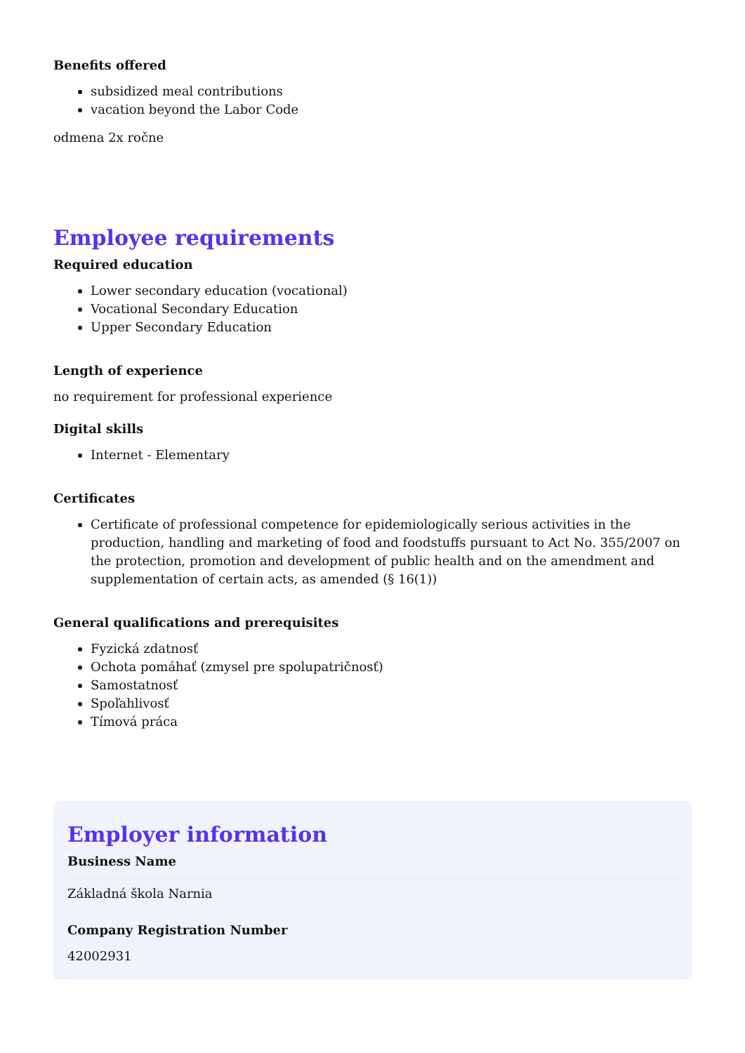Benefits offered
subsidized meal contributions
vacation beyond the Labor Code
odmena 2x ročne
Employee requirements
Required education
Lower secondary education (vocational)
Vocational Secondary Education
Upper Secondary Education
Length of experience
no requirement for professional experience
Digital skills
Internet - Elementary
Certificates
Certificate of professional competence for epidemiologically serious activities in the production, handling and marketing of food and foodstuffs pursuant to Act No. 355/2007 on the protection, promotion and development of public health and on the amendment and supplementation of certain acts, as amended (§ 16(1))
General qualifications and prerequisites
Fyzická zdatnosť
Ochota pomáhať (zmysel pre spolupatričnosť)
Samostatnosť
Spoľahlivosť
Tímová práca
Employer information
Business Name
Základná škola Narnia
Company Registration Number
42002931